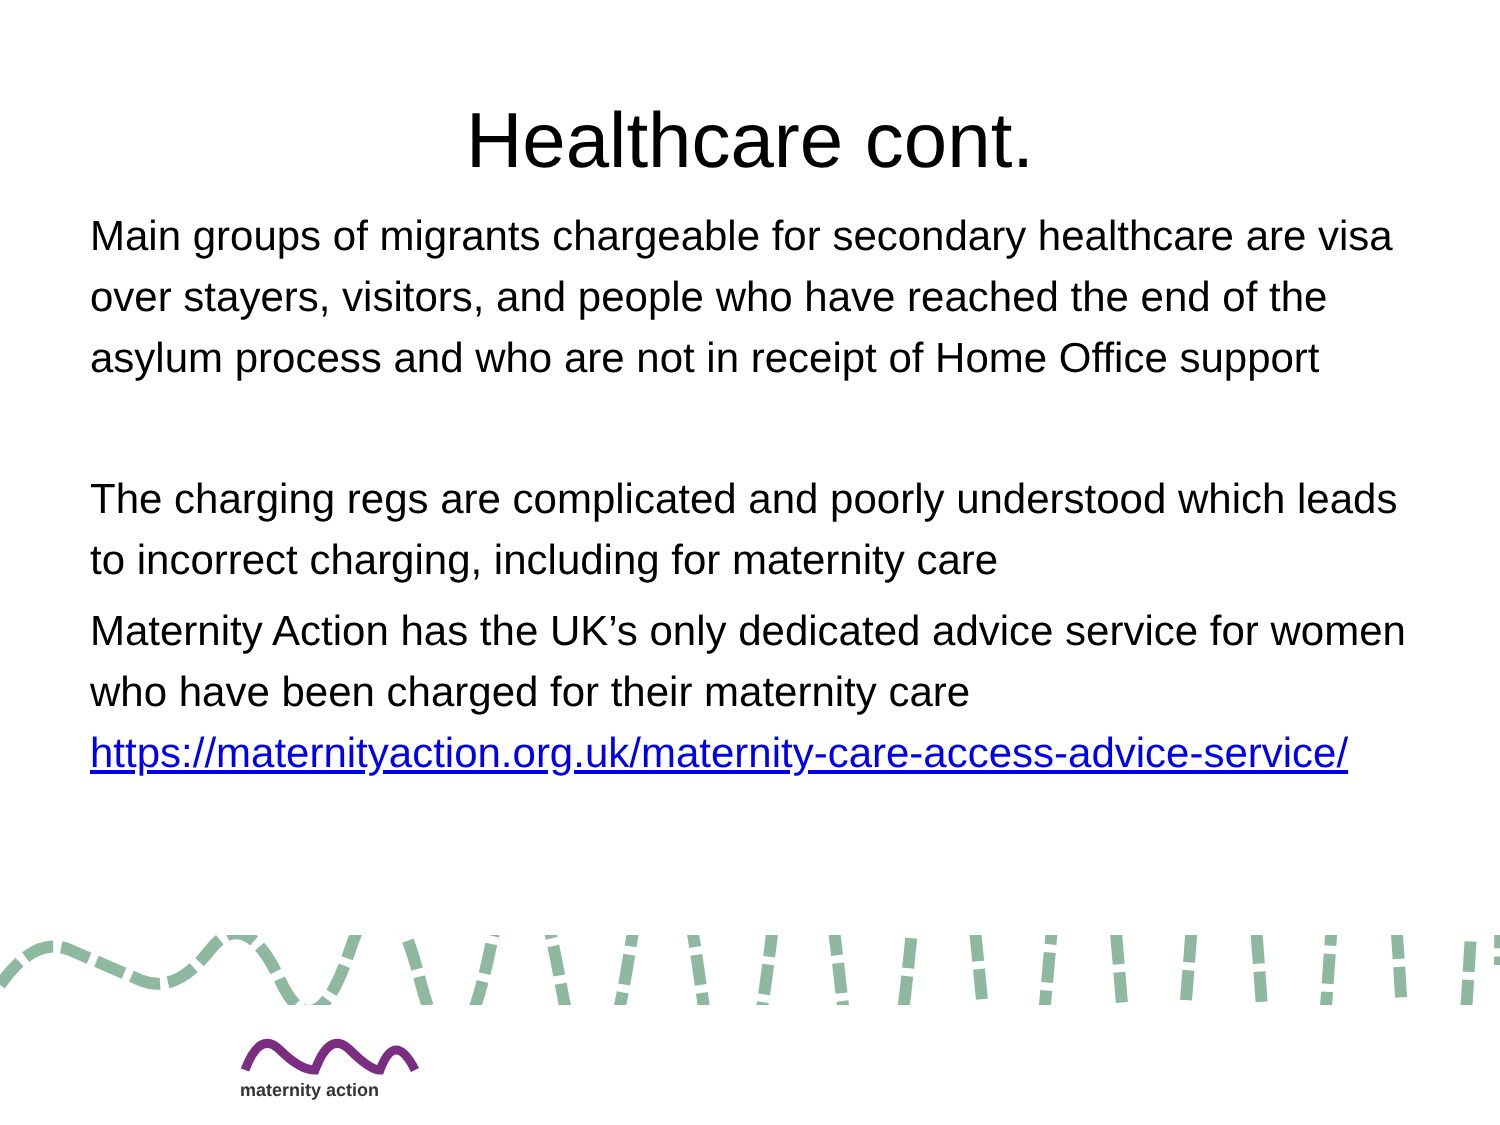Healthcare cont.
Main groups of migrants chargeable for secondary healthcare are visa over stayers, visitors, and people who have reached the end of the asylum process and who are not in receipt of Home Office support
The charging regs are complicated and poorly understood which leads to incorrect charging, including for maternity care
Maternity Action has the UK’s only dedicated advice service for women who have been charged for their maternity care https://maternityaction.org.uk/maternity-care-access-advice-service/
maternity action